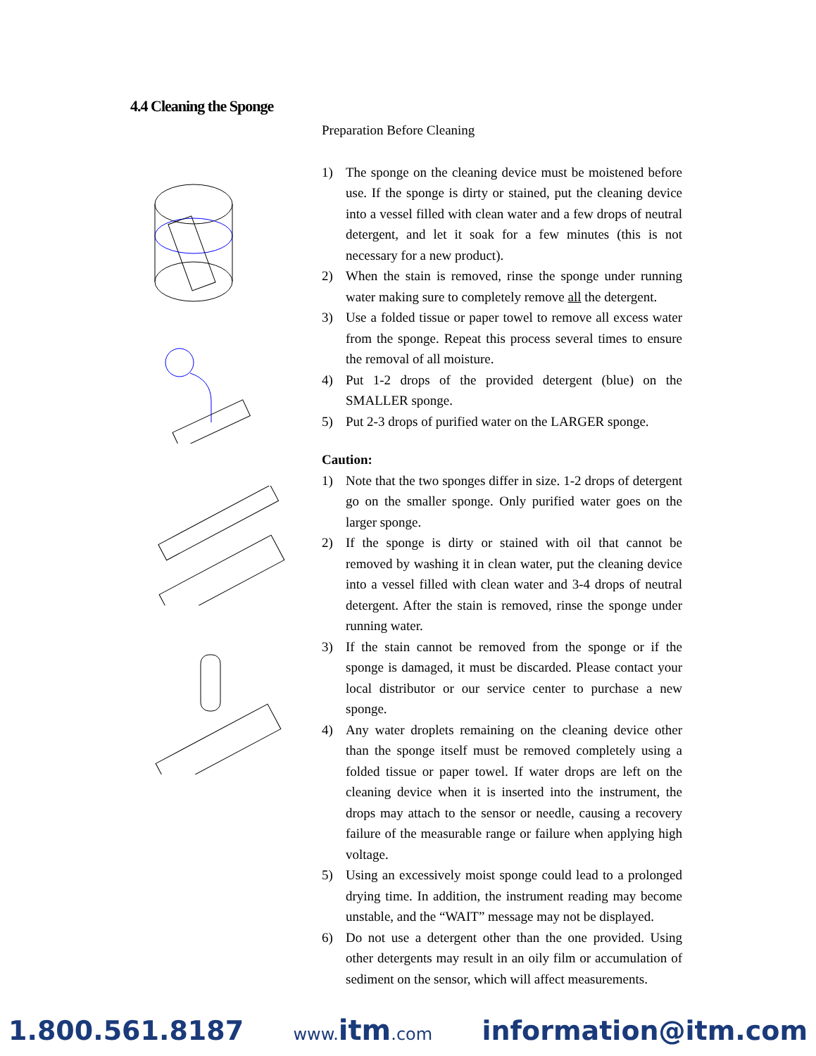4.4 Cleaning the Sponge
Preparation Before Cleaning
1) The sponge on the cleaning device must be moistened before use. If the sponge is dirty or stained, put the cleaning device into a vessel filled with clean water and a few drops of neutral detergent, and let it soak for a few minutes (this is not necessary for a new product).
2) When the stain is removed, rinse the sponge under running water making sure to completely remove all the detergent.
3) Use a folded tissue or paper towel to remove all excess water from the sponge. Repeat this process several times to ensure the removal of all moisture.
4) Put 1-2 drops of the provided detergent (blue) on the SMALLER sponge.
5) Put 2-3 drops of purified water on the LARGER sponge.
Caution:
1) Note that the two sponges differ in size. 1-2 drops of detergent go on the smaller sponge. Only purified water goes on the larger sponge.
2) If the sponge is dirty or stained with oil that cannot be removed by washing it in clean water, put the cleaning device into a vessel filled with clean water and 3-4 drops of neutral detergent. After the stain is removed, rinse the sponge under running water.
3) If the stain cannot be removed from the sponge or if the sponge is damaged, it must be discarded. Please contact your local distributor or our service center to purchase a new sponge.
4) Any water droplets remaining on the cleaning device other than the sponge itself must be removed completely using a folded tissue or paper towel. If water drops are left on the cleaning device when it is inserted into the instrument, the drops may attach to the sensor or needle, causing a recovery failure of the measurable range or failure when applying high voltage.
5) Using an excessively moist sponge could lead to a prolonged drying time. In addition, the instrument reading may become unstable, and the “WAIT” message may not be displayed.
6) Do not use a detergent other than the one provided. Using other detergents may result in an oily film or accumulation of sediment on the sensor, which will affect measurements.
1.800.561.8187 www.itm.com information@itm.com